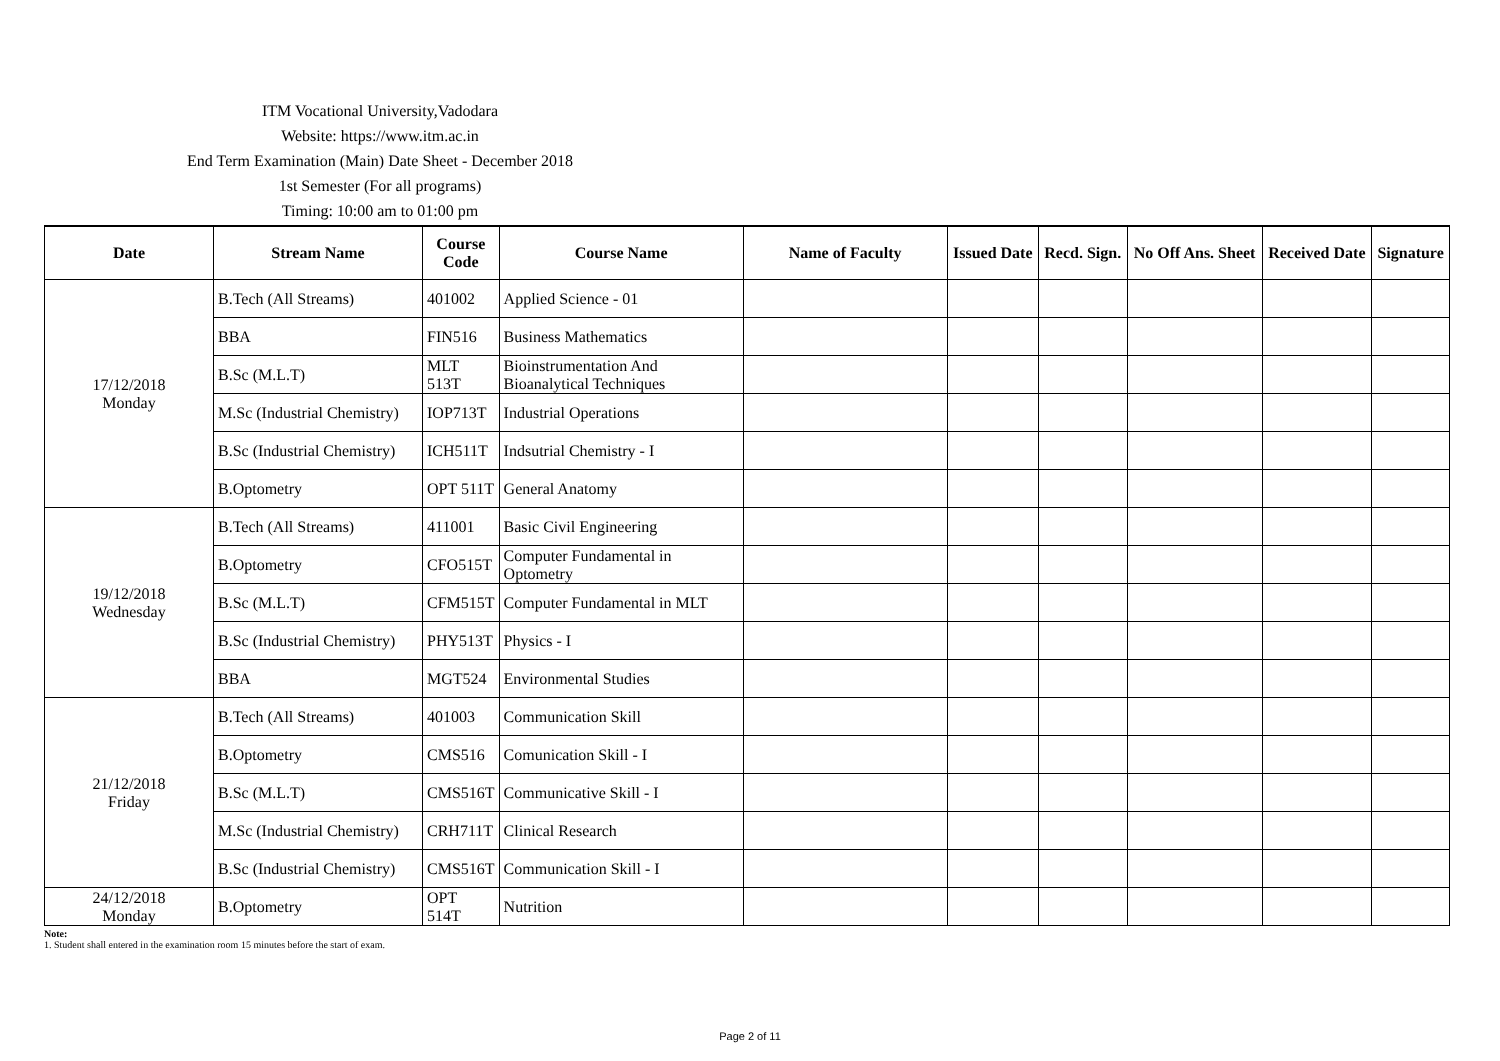ITM Vocational University,Vadodara
Website: https://www.itm.ac.in
End Term Examination (Main) Date Sheet - December 2018
1st Semester (For all programs)
Timing: 10:00 am to 01:00 pm
| Date | Stream Name | Course Code | Course Name | Name of Faculty | Issued Date | Recd. Sign. | No Off Ans. Sheet | Received Date | Signature |
| --- | --- | --- | --- | --- | --- | --- | --- | --- | --- |
| 17/12/2018 Monday | B.Tech (All Streams) | 401002 | Applied Science - 01 | | | | | | |
| | BBA | FIN516 | Business Mathematics | | | | | | |
| | B.Sc (M.L.T) | MLT 513T | Bioinstrumentation And Bioanalytical Techniques | | | | | | |
| | M.Sc (Industrial Chemistry) | IOP713T | Industrial Operations | | | | | | |
| | B.Sc (Industrial Chemistry) | ICH511T | Indsutrial Chemistry - I | | | | | | |
| | B.Optometry | OPT 511T | General Anatomy | | | | | | |
| 19/12/2018 Wednesday | B.Tech (All Streams) | 411001 | Basic Civil Engineering | | | | | | |
| | B.Optometry | CFO515T | Computer Fundamental in Optometry | | | | | | |
| | B.Sc (M.L.T) | CFM515T | Computer Fundamental in MLT | | | | | | |
| | B.Sc (Industrial Chemistry) | PHY513T | Physics - I | | | | | | |
| | BBA | MGT524 | Environmental Studies | | | | | | |
| 21/12/2018 Friday | B.Tech (All Streams) | 401003 | Communication Skill | | | | | | |
| | B.Optometry | CMS516 | Comunication Skill - I | | | | | | |
| | B.Sc (M.L.T) | CMS516T | Communicative Skill - I | | | | | | |
| | M.Sc (Industrial Chemistry) | CRH711T | Clinical Research | | | | | | |
| | B.Sc (Industrial Chemistry) | CMS516T | Communication Skill - I | | | | | | |
| 24/12/2018 Monday | B.Optometry | OPT 514T | Nutrition | | | | | | |
Note:
1. Student shall entered in the examination room 15 minutes before the start of exam.
Page 2 of 11